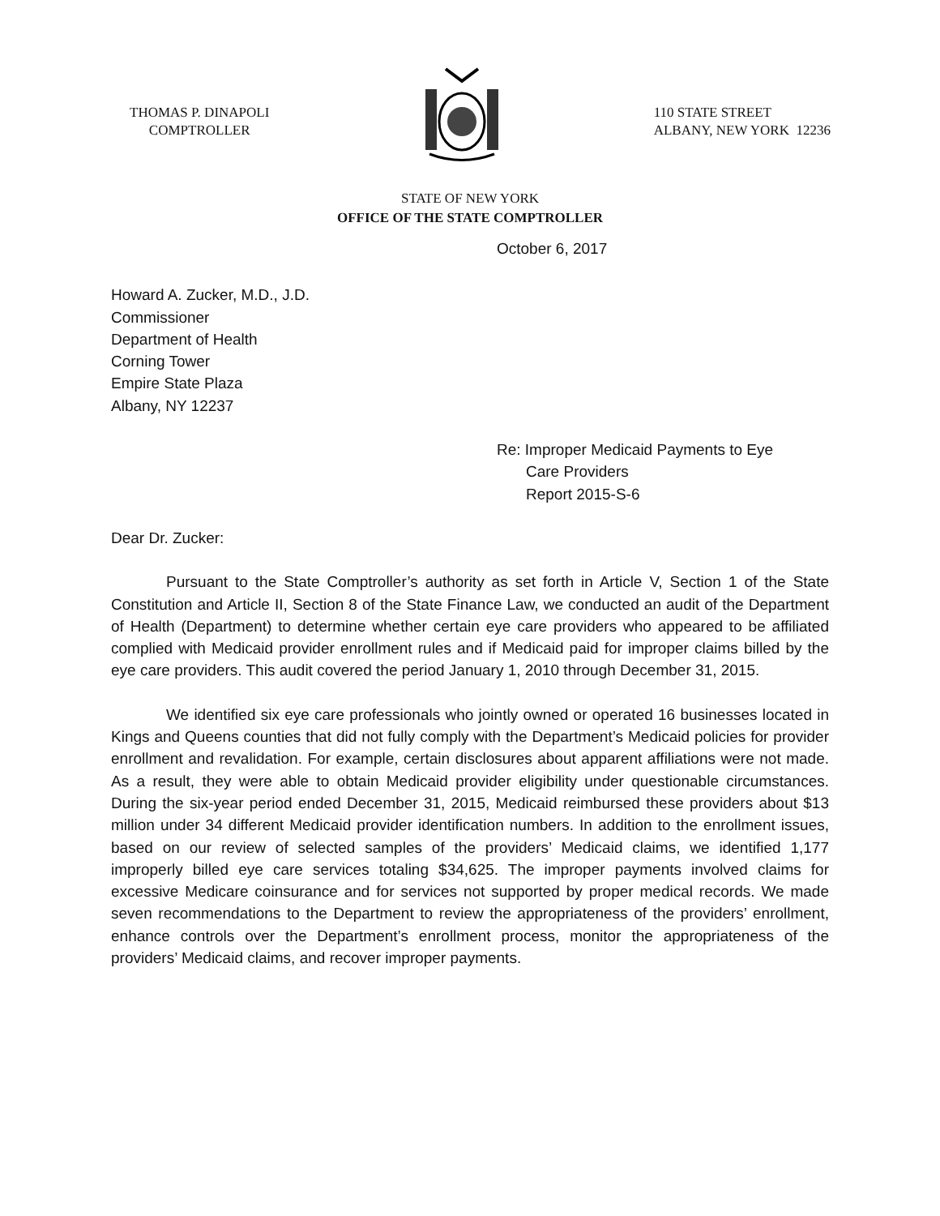THOMAS P. DINAPOLI
COMPTROLLER
110 STATE STREET
ALBANY, NEW YORK 12236
STATE OF NEW YORK
OFFICE OF THE STATE COMPTROLLER
October 6, 2017
Howard A. Zucker, M.D., J.D.
Commissioner
Department of Health
Corning Tower
Empire State Plaza
Albany, NY 12237
Re: Improper Medicaid Payments to Eye
Care Providers
Report 2015-S-6
Dear Dr. Zucker:
Pursuant to the State Comptroller’s authority as set forth in Article V, Section 1 of the State Constitution and Article II, Section 8 of the State Finance Law, we conducted an audit of the Department of Health (Department) to determine whether certain eye care providers who appeared to be affiliated complied with Medicaid provider enrollment rules and if Medicaid paid for improper claims billed by the eye care providers. This audit covered the period January 1, 2010 through December 31, 2015.
We identified six eye care professionals who jointly owned or operated 16 businesses located in Kings and Queens counties that did not fully comply with the Department’s Medicaid policies for provider enrollment and revalidation. For example, certain disclosures about apparent affiliations were not made. As a result, they were able to obtain Medicaid provider eligibility under questionable circumstances. During the six-year period ended December 31, 2015, Medicaid reimbursed these providers about $13 million under 34 different Medicaid provider identification numbers. In addition to the enrollment issues, based on our review of selected samples of the providers’ Medicaid claims, we identified 1,177 improperly billed eye care services totaling $34,625. The improper payments involved claims for excessive Medicare coinsurance and for services not supported by proper medical records. We made seven recommendations to the Department to review the appropriateness of the providers’ enrollment, enhance controls over the Department’s enrollment process, monitor the appropriateness of the providers’ Medicaid claims, and recover improper payments.